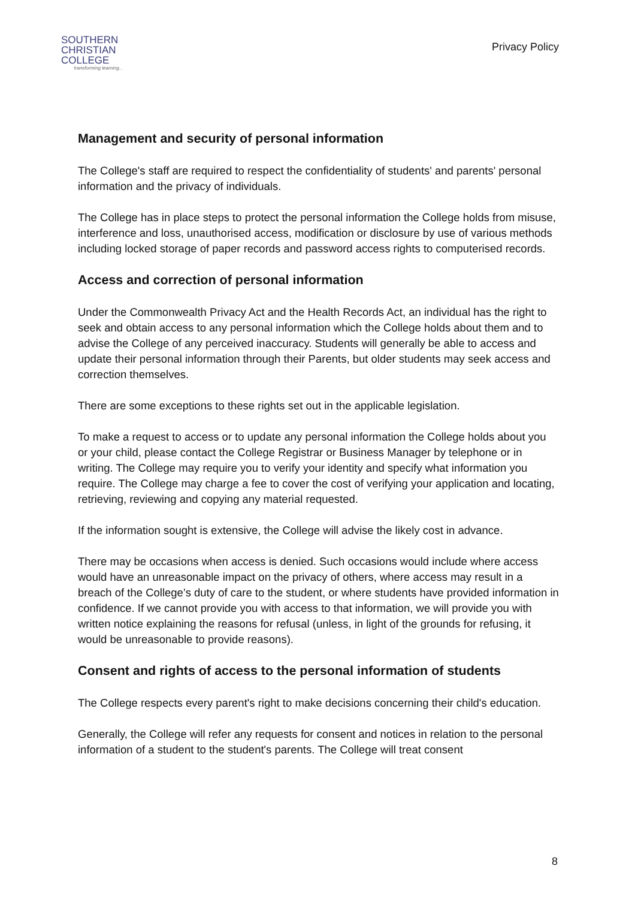SOUTHERN
CHRISTIAN
COLLEGE
transforming learning...
Privacy Policy
Management and security of personal information
The College's staff are required to respect the confidentiality of students' and parents' personal information and the privacy of individuals.
The College has in place steps to protect the personal information the College holds from misuse, interference and loss, unauthorised access, modification or disclosure by use of various methods including locked storage of paper records and password access rights to computerised records.
Access and correction of personal information
Under the Commonwealth Privacy Act and the Health Records Act, an individual has the right to seek and obtain access to any personal information which the College holds about them and to advise the College of any perceived inaccuracy. Students will generally be able to access and update their personal information through their Parents, but older students may seek access and correction themselves.
There are some exceptions to these rights set out in the applicable legislation.
To make a request to access or to update any personal information the College holds about you or your child, please contact the College Registrar or Business Manager by telephone or in writing. The College may require you to verify your identity and specify what information you require. The College may charge a fee to cover the cost of verifying your application and locating, retrieving, reviewing and copying any material requested.
If the information sought is extensive, the College will advise the likely cost in advance.
There may be occasions when access is denied. Such occasions would include where access would have an unreasonable impact on the privacy of others, where access may result in a breach of the College’s duty of care to the student, or where students have provided information in confidence. If we cannot provide you with access to that information, we will provide you with written notice explaining the reasons for refusal (unless, in light of the grounds for refusing, it would be unreasonable to provide reasons).
Consent and rights of access to the personal information of students
The College respects every parent's right to make decisions concerning their child's education.
Generally, the College will refer any requests for consent and notices in relation to the personal information of a student to the student's parents. The College will treat consent
8